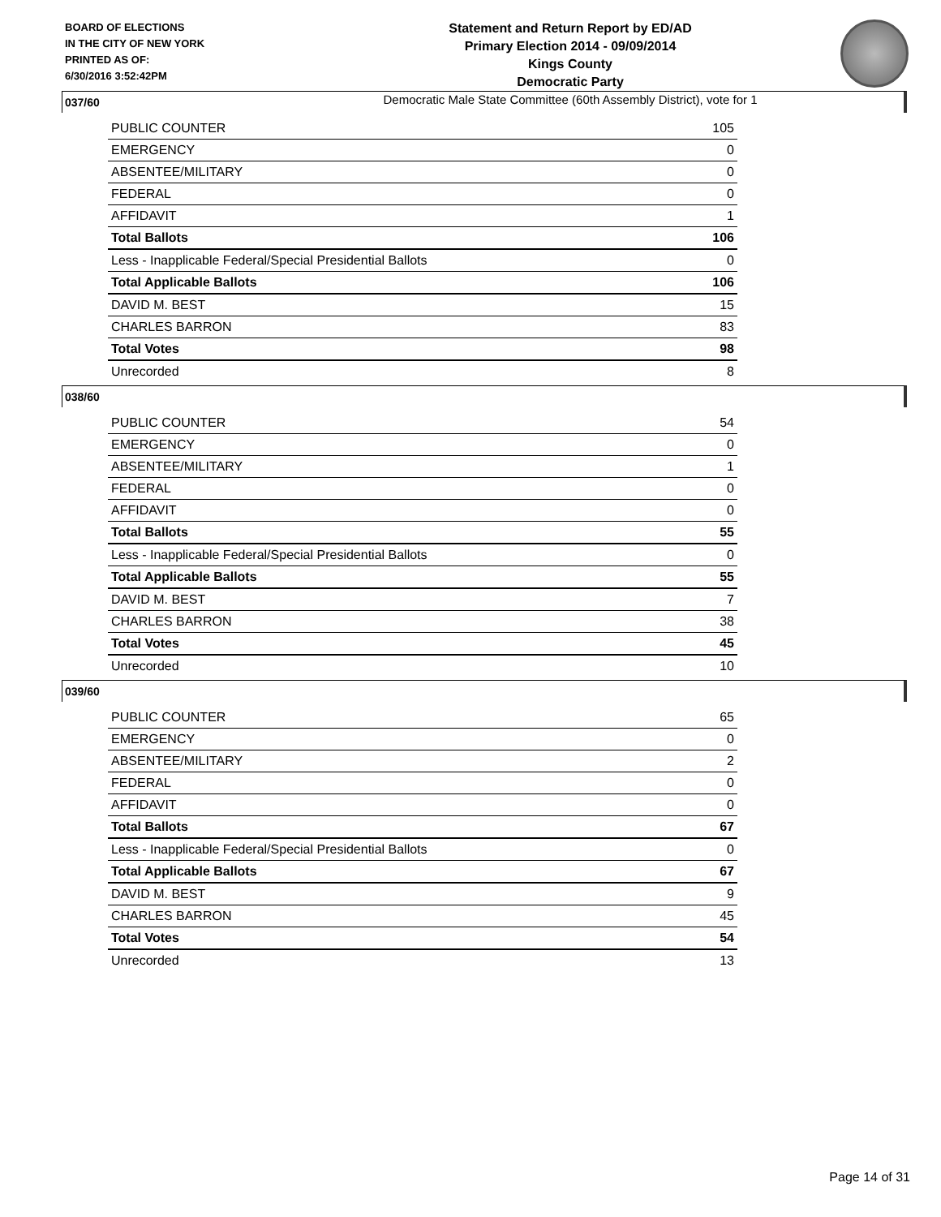BOARD OF ELECTIONS
IN THE CITY OF NEW YORK
PRINTED AS OF:
6/30/2016 3:52:42PM
Statement and Return Report by ED/AD
Primary Election 2014 - 09/09/2014
Kings County
Democratic Party
Democratic Male State Committee (60th Assembly District), vote for 1
037/60
| PUBLIC COUNTER | 105 |
| EMERGENCY | 0 |
| ABSENTEE/MILITARY | 0 |
| FEDERAL | 0 |
| AFFIDAVIT | 1 |
| Total Ballots | 106 |
| Less - Inapplicable Federal/Special Presidential Ballots | 0 |
| Total Applicable Ballots | 106 |
| DAVID M. BEST | 15 |
| CHARLES BARRON | 83 |
| Total Votes | 98 |
| Unrecorded | 8 |
038/60
| PUBLIC COUNTER | 54 |
| EMERGENCY | 0 |
| ABSENTEE/MILITARY | 1 |
| FEDERAL | 0 |
| AFFIDAVIT | 0 |
| Total Ballots | 55 |
| Less - Inapplicable Federal/Special Presidential Ballots | 0 |
| Total Applicable Ballots | 55 |
| DAVID M. BEST | 7 |
| CHARLES BARRON | 38 |
| Total Votes | 45 |
| Unrecorded | 10 |
039/60
| PUBLIC COUNTER | 65 |
| EMERGENCY | 0 |
| ABSENTEE/MILITARY | 2 |
| FEDERAL | 0 |
| AFFIDAVIT | 0 |
| Total Ballots | 67 |
| Less - Inapplicable Federal/Special Presidential Ballots | 0 |
| Total Applicable Ballots | 67 |
| DAVID M. BEST | 9 |
| CHARLES BARRON | 45 |
| Total Votes | 54 |
| Unrecorded | 13 |
Page 14 of 31